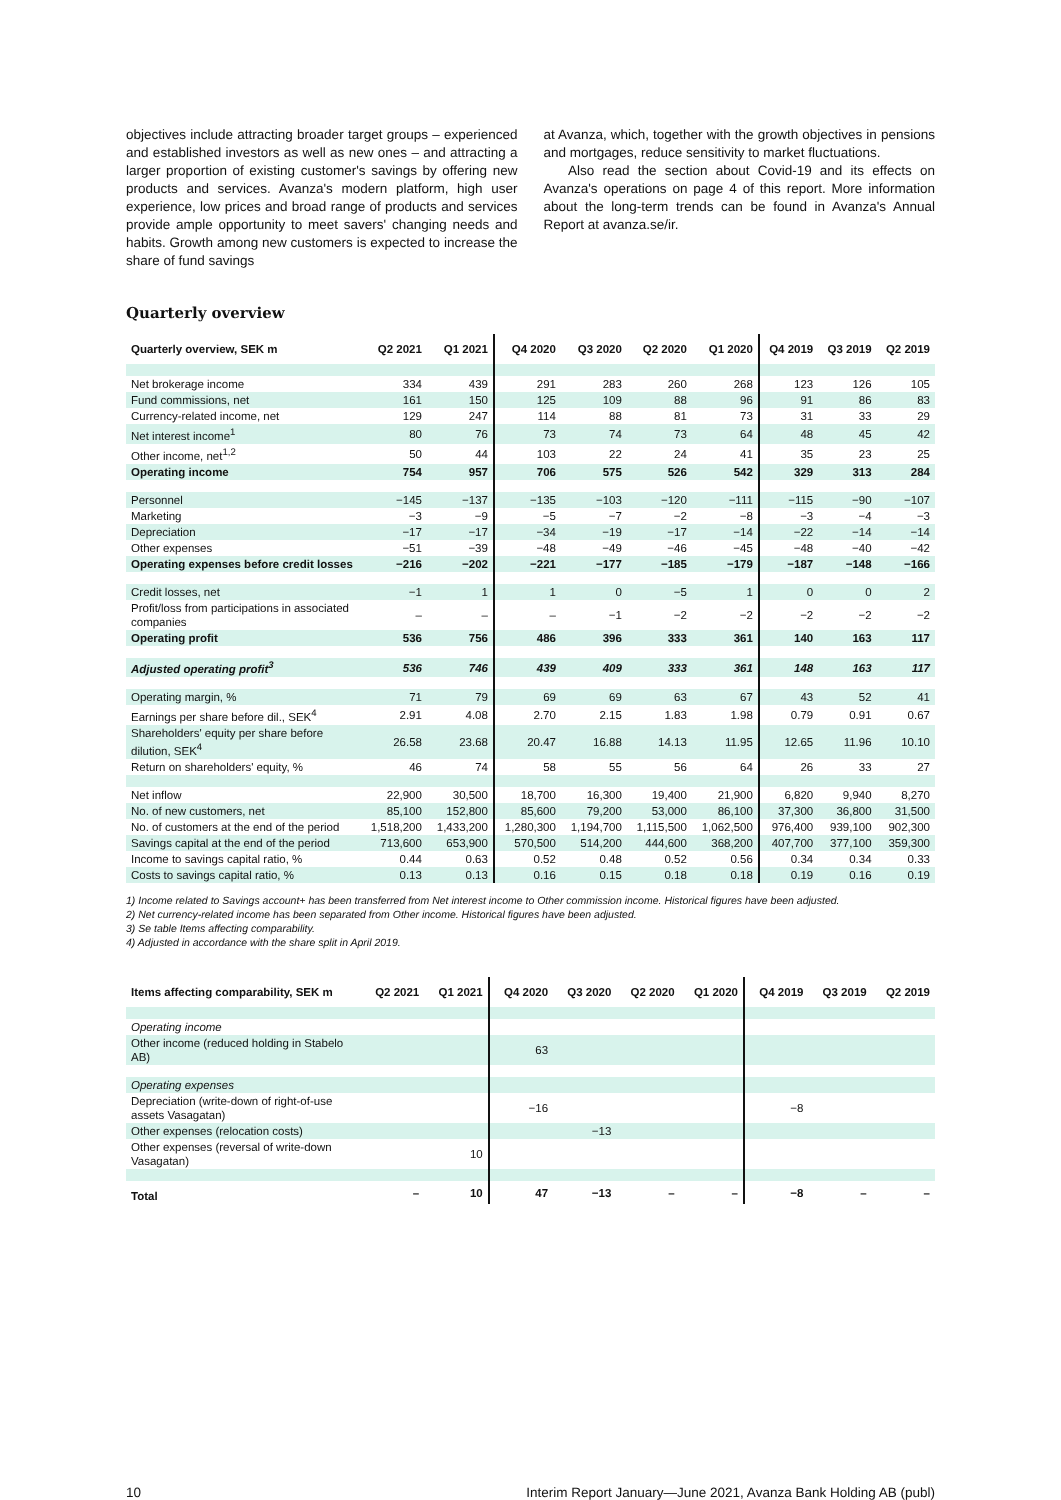objectives include attracting broader target groups – experienced and established investors as well as new ones – and attracting a larger proportion of existing customer's savings by offering new products and services. Avanza's modern platform, high user experience, low prices and broad range of products and services provide ample opportunity to meet savers' changing needs and habits. Growth among new customers is expected to increase the share of fund savings
at Avanza, which, together with the growth objectives in pensions and mortgages, reduce sensitivity to market fluctuations.
Also read the section about Covid-19 and its effects on Avanza's operations on page 4 of this report. More information about the long-term trends can be found in Avanza's Annual Report at avanza.se/ir.
Quarterly overview
| Quarterly overview, SEK m | Q2 2021 | Q1 2021 | Q4 2020 | Q3 2020 | Q2 2020 | Q1 2020 | Q4 2019 | Q3 2019 | Q2 2019 |
| --- | --- | --- | --- | --- | --- | --- | --- | --- | --- |
| Net brokerage income | 334 | 439 | 291 | 283 | 260 | 268 | 123 | 126 | 105 |
| Fund commissions, net | 161 | 150 | 125 | 109 | 88 | 96 | 91 | 86 | 83 |
| Currency-related income, net | 129 | 247 | 114 | 88 | 81 | 73 | 31 | 33 | 29 |
| Net interest income<sup>1</sup> | 80 | 76 | 73 | 74 | 73 | 64 | 48 | 45 | 42 |
| Other income, net<sup>1,2</sup> | 50 | 44 | 103 | 22 | 24 | 41 | 35 | 23 | 25 |
| Operating income | 754 | 957 | 706 | 575 | 526 | 542 | 329 | 313 | 284 |
| Personnel | −145 | −137 | −135 | −103 | −120 | −111 | −115 | −90 | −107 |
| Marketing | −3 | −9 | −5 | −7 | −2 | −8 | −3 | −4 | −3 |
| Depreciation | −17 | −17 | −34 | −19 | −17 | −14 | −22 | −14 | −14 |
| Other expenses | −51 | −39 | −48 | −49 | −46 | −45 | −48 | −40 | −42 |
| Operating expenses before credit losses | −216 | −202 | −221 | −177 | −185 | −179 | −187 | −148 | −166 |
| Credit losses, net | −1 | 1 | 1 | 0 | −5 | 1 | 0 | 0 | 2 |
| Profit/loss from participations in associated companies | – | – | – | −1 | −2 | −2 | −2 | −2 | −2 |
| Operating profit | 536 | 756 | 486 | 396 | 333 | 361 | 140 | 163 | 117 |
| Adjusted operating profit<sup>3</sup> | 536 | 746 | 439 | 409 | 333 | 361 | 148 | 163 | 117 |
| Operating margin, % | 71 | 79 | 69 | 69 | 63 | 67 | 43 | 52 | 41 |
| Earnings per share before dil., SEK<sup>4</sup> | 2.91 | 4.08 | 2.70 | 2.15 | 1.83 | 1.98 | 0.79 | 0.91 | 0.67 |
| Shareholders' equity per share before dilution, SEK<sup>4</sup> | 26.58 | 23.68 | 20.47 | 16.88 | 14.13 | 11.95 | 12.65 | 11.96 | 10.10 |
| Return on shareholders' equity, % | 46 | 74 | 58 | 55 | 56 | 64 | 26 | 33 | 27 |
| Net inflow | 22,900 | 30,500 | 18,700 | 16,300 | 19,400 | 21,900 | 6,820 | 9,940 | 8,270 |
| No. of new customers, net | 85,100 | 152,800 | 85,600 | 79,200 | 53,000 | 86,100 | 37,300 | 36,800 | 31,500 |
| No. of customers at the end of the period | 1,518,200 | 1,433,200 | 1,280,300 | 1,194,700 | 1,115,500 | 1,062,500 | 976,400 | 939,100 | 902,300 |
| Savings capital at the end of the period | 713,600 | 653,900 | 570,500 | 514,200 | 444,600 | 368,200 | 407,700 | 377,100 | 359,300 |
| Income to savings capital ratio, % | 0.44 | 0.63 | 0.52 | 0.48 | 0.52 | 0.56 | 0.34 | 0.34 | 0.33 |
| Costs to savings capital ratio, % | 0.13 | 0.13 | 0.16 | 0.15 | 0.18 | 0.18 | 0.19 | 0.16 | 0.19 |
1) Income related to Savings account+ has been transferred from Net interest income to Other commission income. Historical figures have been adjusted.
2) Net currency-related income has been separated from Other income. Historical figures have been adjusted.
3) Se table Items affecting comparability.
4) Adjusted in accordance with the share split in April 2019.
| Items affecting comparability, SEK m | Q2 2021 | Q1 2021 | Q4 2020 | Q3 2020 | Q2 2020 | Q1 2020 | Q4 2019 | Q3 2019 | Q2 2019 |
| --- | --- | --- | --- | --- | --- | --- | --- | --- | --- |
| Operating income | | | | | | | | | |
| Other income (reduced holding in Stabelo AB) | | | 63 | | | | | | |
| Operating expenses | | | | | | | | | |
| Depreciation (write-down of right-of-use assets Vasagatan) | | | −16 | | | | −8 | | |
| Other expenses (relocation costs) | | | | −13 | | | | | |
| Other expenses (reversal of write-down Vasagatan) | | 10 | | | | | | | |
| Total | – | 10 | 47 | −13 | – | – | −8 | – | – |
10 Interim Report January—June 2021, Avanza Bank Holding AB (publ)